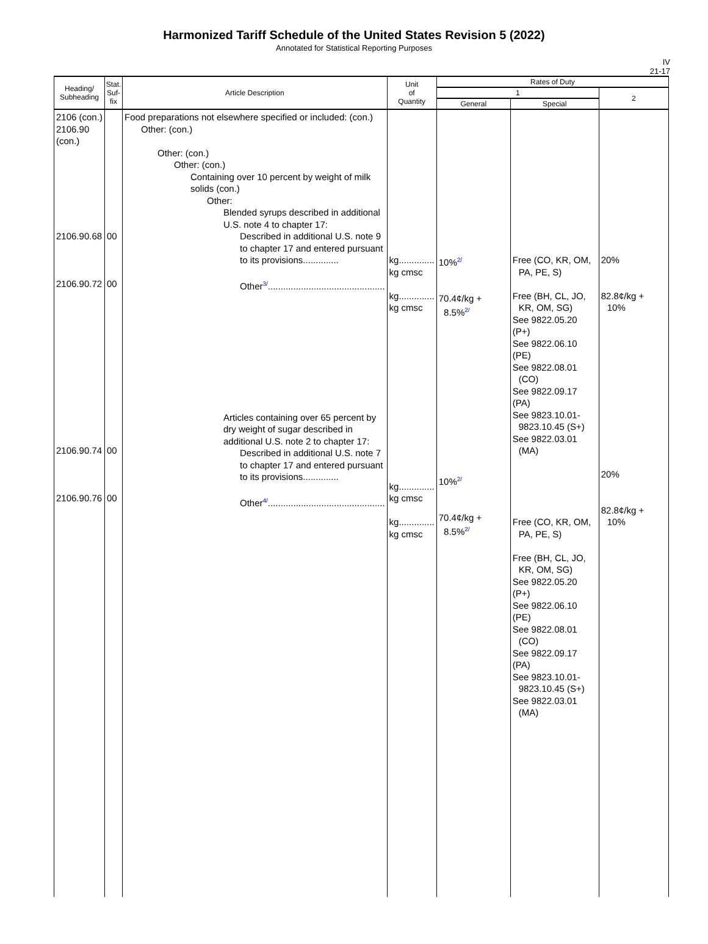Harmonized Tariff Schedule of the United States Revision 5 (2022)
Annotated for Statistical Reporting Purposes
IV
21-17
| Heading/ Subheading | Stat. Suf- fix | Article Description | Unit of Quantity | Rates of Duty | | |
| --- | --- | --- | --- | --- | --- | --- |
| | | | | 1 | | 2 |
| | | | | General | Special | |
| 2106 (con.) 2106.90 (con.) 2106.90.68 2106.90.72 2106.90.74 2106.90.76 | 00 00 00 00 | Food preparations not elsewhere specified or included: (con.) Other: (con.) Other: (con.) Other: (con.) Containing over 10 percent by weight of milk solids (con.) Other: Blended syrups described in additional U.S. note 4 to chapter 17: Described in additional U.S. note 9 to chapter 17 and entered pursuant to its provisions.............. Other 3/ .............................................. Articles containing over 65 percent by dry weight of sugar described in additional U.S. note 2 to chapter 17: Described in additional U.S. note 7 to chapter 17 and entered pursuant to its provisions.............. Other 4/ .............................................. | kg.............. kg cmsc kg.............. kg cmsc kg.............. kg cmsc kg.............. kg cmsc | 10% 2/ 70.4¢/kg + 8.5% 2/ 10% 2/ 70.4¢/kg + 8.5% 2/ | Free (CO, KR, OM, PA, PE, S) Free (BH, CL, JO, KR, OM, SG) See 9822.05.20 (P+) See 9822.06.10 (PE) See 9822.08.01 (CO) See 9822.09.17 (PA) See 9823.10.01- 9823.10.45 (S+) See 9822.03.01 (MA) Free (CO, KR, OM, PA, PE, S) Free (BH, CL, JO, KR, OM, SG) See 9822.05.20 (P+) See 9822.06.10 (PE) See 9822.08.01 (CO) See 9822.09.17 (PA) See 9823.10.01- 9823.10.45 (S+) See 9822.03.01 (MA) | 20% 82.8¢/kg + 10% 20% 82.8¢/kg + 10% |